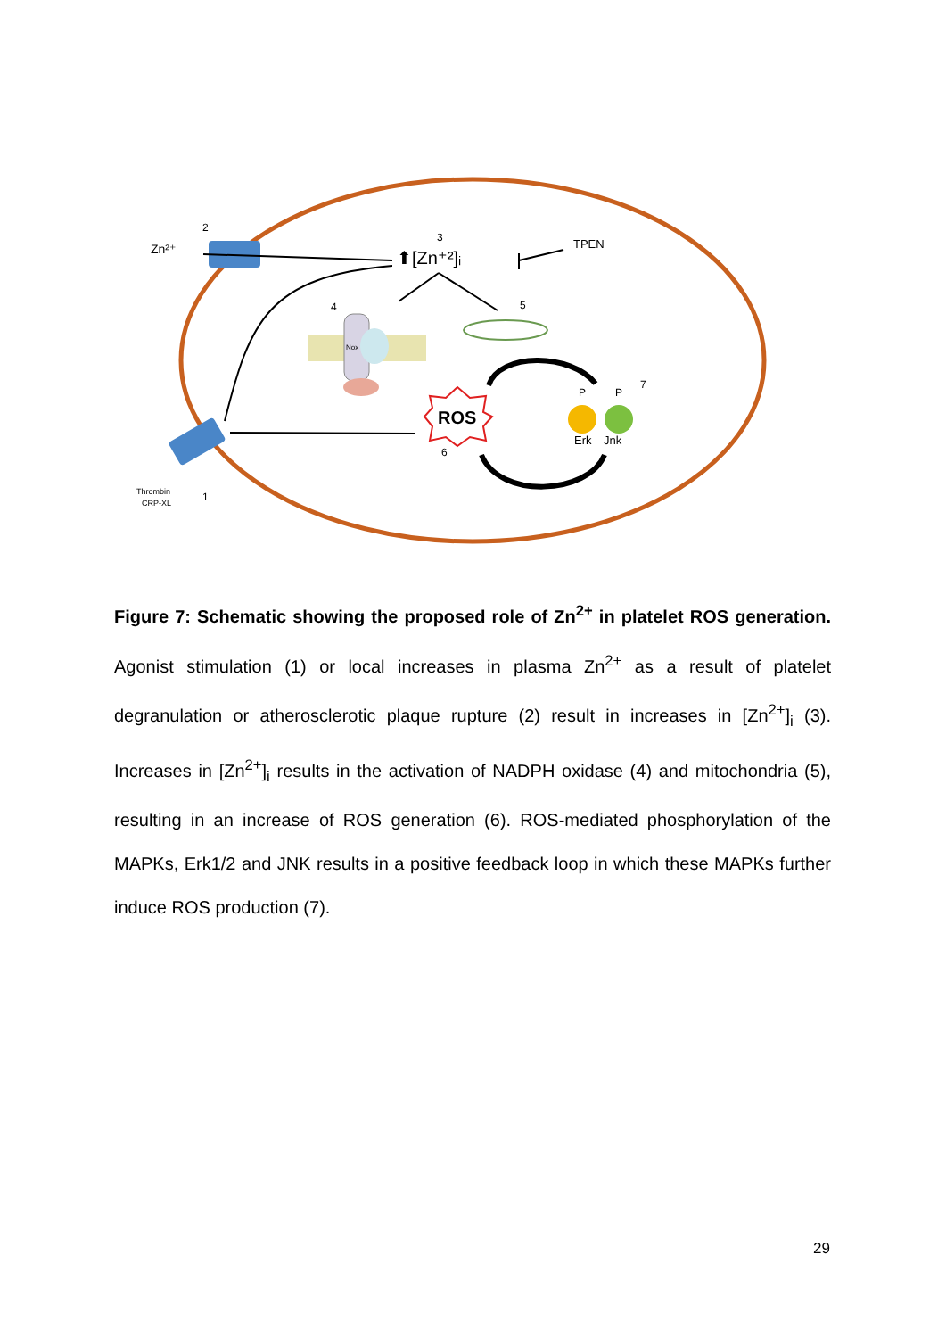Zn²⁺
2
3
⬆[Zn⁺²]ᵢ
TPEN
4
5
Nox
ROS
6
7
P
P
Erk
Jnk
Thrombin
CRP-XL
1
Figure 7: Schematic showing the proposed role of Zn<sup>2+</sup> in platelet ROS generation. Agonist stimulation (1) or local increases in plasma Zn<sup>2+</sup> as a result of platelet degranulation or atherosclerotic plaque rupture (2) result in increases in [Zn<sup>2+</sup>]<sub>i</sub> (3). Increases in [Zn<sup>2+</sup>]<sub>i</sub> results in the activation of NADPH oxidase (4) and mitochondria (5), resulting in an increase of ROS generation (6). ROS-mediated phosphorylation of the MAPKs, Erk1/2 and JNK results in a positive feedback loop in which these MAPKs further induce ROS production (7).
29